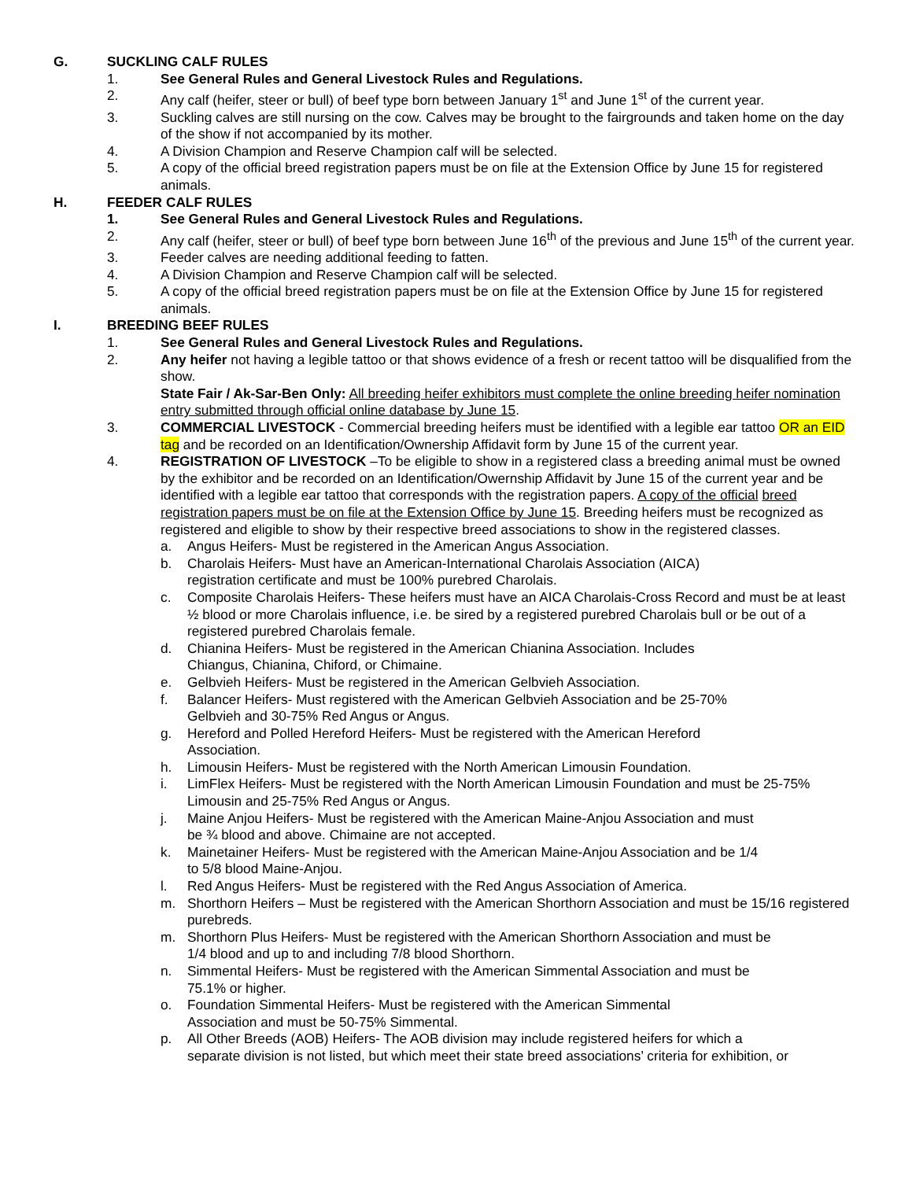G. SUCKLING CALF RULES
1. See General Rules and General Livestock Rules and Regulations.
2. Any calf (heifer, steer or bull) of beef type born between January 1<sup>st</sup> and June 1<sup>st</sup> of the current year.
3. Suckling calves are still nursing on the cow. Calves may be brought to the fairgrounds and taken home on the day of the show if not accompanied by its mother.
4. A Division Champion and Reserve Champion calf will be selected.
5. A copy of the official breed registration papers must be on file at the Extension Office by June 15 for registered animals.
H. FEEDER CALF RULES
1. See General Rules and General Livestock Rules and Regulations.
2. Any calf (heifer, steer or bull) of beef type born between June 16<sup>th</sup> of the previous and June 15<sup>th</sup> of the current year.
3. Feeder calves are needing additional feeding to fatten.
4. A Division Champion and Reserve Champion calf will be selected.
5. A copy of the official breed registration papers must be on file at the Extension Office by June 15 for registered animals.
I. BREEDING BEEF RULES
1. See General Rules and General Livestock Rules and Regulations.
2. Any heifer not having a legible tattoo or that shows evidence of a fresh or recent tattoo will be disqualified from the show.
State Fair / Ak-Sar-Ben Only: All breeding heifer exhibitors must complete the online breeding heifer nomination entry submitted through official online database by June 15.
3. COMMERCIAL LIVESTOCK - Commercial breeding heifers must be identified with a legible ear tattoo OR an EID tag and be recorded on an Identification/Ownership Affidavit form by June 15 of the current year.
4. REGISTRATION OF LIVESTOCK –To be eligible to show in a registered class a breeding animal must be owned by the exhibitor and be recorded on an Identification/Owernship Affidavit by June 15 of the current year and be identified with a legible ear tattoo that corresponds with the registration papers. A copy of the official breed registration papers must be on file at the Extension Office by June 15. Breeding heifers must be recognized as registered and eligible to show by their respective breed associations to show in the registered classes.
a. Angus Heifers- Must be registered in the American Angus Association.
b. Charolais Heifers- Must have an American-International Charolais Association (AICA)
registration certificate and must be 100% purebred Charolais.
c. Composite Charolais Heifers- These heifers must have an AICA Charolais-Cross Record and must be at least ½ blood or more Charolais influence, i.e. be sired by a registered purebred Charolais bull or be out of a registered purebred Charolais female.
d. Chianina Heifers- Must be registered in the American Chianina Association. Includes
Chiangus, Chianina, Chiford, or Chimaine.
e. Gelbvieh Heifers- Must be registered in the American Gelbvieh Association.
f. Balancer Heifers- Must registered with the American Gelbvieh Association and be 25-70%
Gelbvieh and 30-75% Red Angus or Angus.
g. Hereford and Polled Hereford Heifers- Must be registered with the American Hereford
Association.
h. Limousin Heifers- Must be registered with the North American Limousin Foundation.
i. LimFlex Heifers- Must be registered with the North American Limousin Foundation and must be 25-75% Limousin and 25-75% Red Angus or Angus.
j. Maine Anjou Heifers- Must be registered with the American Maine-Anjou Association and must
be ¾ blood and above. Chimaine are not accepted.
k. Mainetainer Heifers- Must be registered with the American Maine-Anjou Association and be 1/4
to 5/8 blood Maine-Anjou.
l. Red Angus Heifers- Must be registered with the Red Angus Association of America.
m. Shorthorn Heifers – Must be registered with the American Shorthorn Association and must be 15/16 registered purebreds.
m. Shorthorn Plus Heifers- Must be registered with the American Shorthorn Association and must be
1/4 blood and up to and including 7/8 blood Shorthorn.
n. Simmental Heifers- Must be registered with the American Simmental Association and must be
75.1% or higher.
o. Foundation Simmental Heifers- Must be registered with the American Simmental
Association and must be 50-75% Simmental.
p. All Other Breeds (AOB) Heifers- The AOB division may include registered heifers for which a
separate division is not listed, but which meet their state breed associations’ criteria for exhibition, or